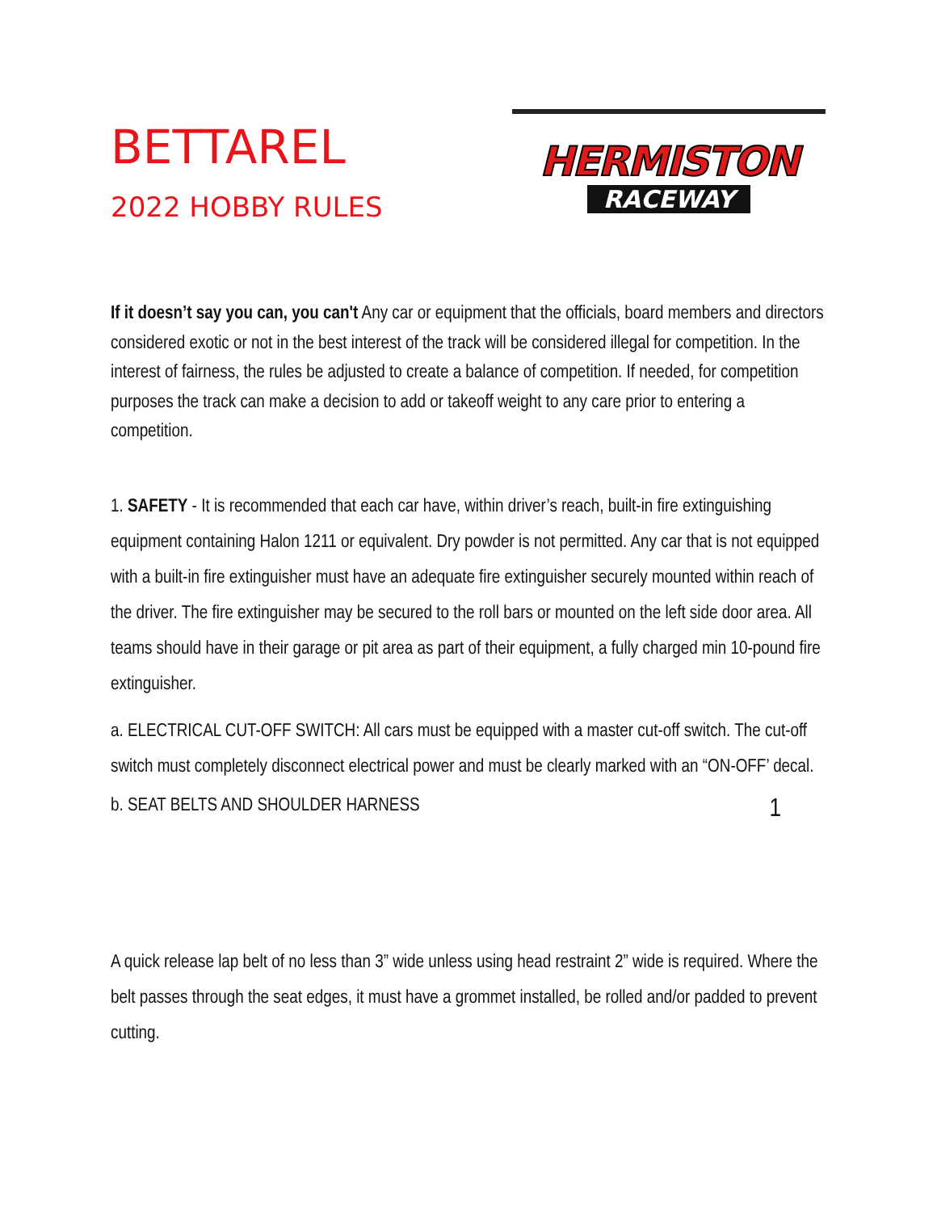BETTAREL
2022 HOBBY RULES
HERMISTON
RACEWAY
If it doesn’t say you can, you can't Any car or equipment that the officials, board members and directors considered exotic or not in the best interest of the track will be considered illegal for competition. In the interest of fairness, the rules be adjusted to create a balance of competition. If needed, for competition purposes the track can make a decision to add or takeoff weight to any care prior to entering a competition.
1. SAFETY - It is recommended that each car have, within driver’s reach, built-in fire extinguishing equipment containing Halon 1211 or equivalent. Dry powder is not permitted. Any car that is not equipped with a built-in fire extinguisher must have an adequate fire extinguisher securely mounted within reach of the driver. The fire extinguisher may be secured to the roll bars or mounted on the left side door area. All teams should have in their garage or pit area as part of their equipment, a fully charged min 10-pound fire extinguisher.
a. ELECTRICAL CUT-OFF SWITCH: All cars must be equipped with a master cut-off switch. The cut-off switch must completely disconnect electrical power and must be clearly marked with an “ON-OFF’ decal.
b. SEAT BELTS AND SHOULDER HARNESS 1
A quick release lap belt of no less than 3” wide unless using head restraint 2” wide is required. Where the belt passes through the seat edges, it must have a grommet installed, be rolled and/or padded to prevent cutting.